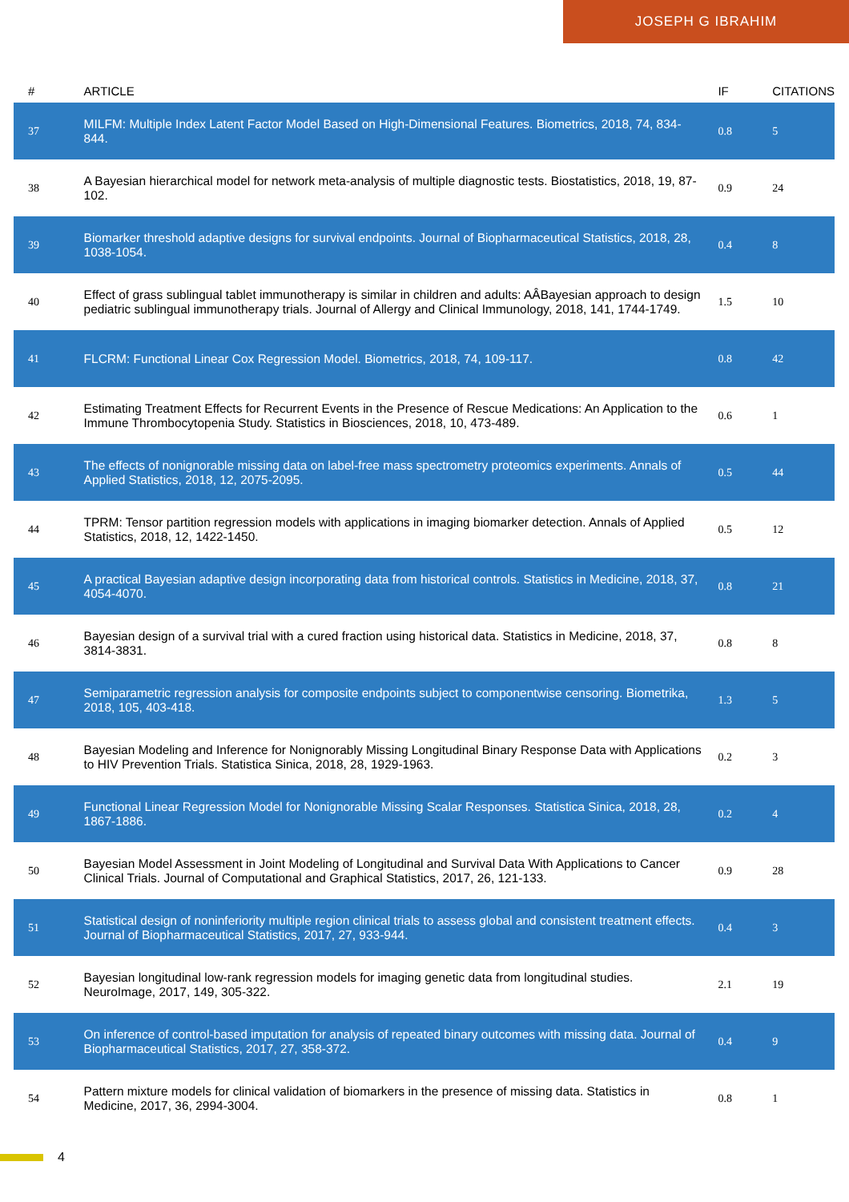JOSEPH G IBRAHIM
| # | ARTICLE | IF | CITATIONS |
| --- | --- | --- | --- |
| 37 | MILFM: Multiple Index Latent Factor Model Based on High-Dimensional Features. Biometrics, 2018, 74, 834-844. | 0.8 | 5 |
| 38 | A Bayesian hierarchical model for network meta-analysis of multiple diagnostic tests. Biostatistics, 2018, 19, 87-102. | 0.9 | 24 |
| 39 | Biomarker threshold adaptive designs for survival endpoints. Journal of Biopharmaceutical Statistics, 2018, 28, 1038-1054. | 0.4 | 8 |
| 40 | Effect of grass sublingual tablet immunotherapy is similar in children and adults: AÂBayesian approach to design pediatric sublingual immunotherapy trials. Journal of Allergy and Clinical Immunology, 2018, 141, 1744-1749. | 1.5 | 10 |
| 41 | FLCRM: Functional Linear Cox Regression Model. Biometrics, 2018, 74, 109-117. | 0.8 | 42 |
| 42 | Estimating Treatment Effects for Recurrent Events in the Presence of Rescue Medications: An Application to the Immune Thrombocytopenia Study. Statistics in Biosciences, 2018, 10, 473-489. | 0.6 | 1 |
| 43 | The effects of nonignorable missing data on label-free mass spectrometry proteomics experiments. Annals of Applied Statistics, 2018, 12, 2075-2095. | 0.5 | 44 |
| 44 | TPRM: Tensor partition regression models with applications in imaging biomarker detection. Annals of Applied Statistics, 2018, 12, 1422-1450. | 0.5 | 12 |
| 45 | A practical Bayesian adaptive design incorporating data from historical controls. Statistics in Medicine, 2018, 37, 4054-4070. | 0.8 | 21 |
| 46 | Bayesian design of a survival trial with a cured fraction using historical data. Statistics in Medicine, 2018, 37, 3814-3831. | 0.8 | 8 |
| 47 | Semiparametric regression analysis for composite endpoints subject to componentwise censoring. Biometrika, 2018, 105, 403-418. | 1.3 | 5 |
| 48 | Bayesian Modeling and Inference for Nonignorably Missing Longitudinal Binary Response Data with Applications to HIV Prevention Trials. Statistica Sinica, 2018, 28, 1929-1963. | 0.2 | 3 |
| 49 | Functional Linear Regression Model for Nonignorable Missing Scalar Responses. Statistica Sinica, 2018, 28, 1867-1886. | 0.2 | 4 |
| 50 | Bayesian Model Assessment in Joint Modeling of Longitudinal and Survival Data With Applications to Cancer Clinical Trials. Journal of Computational and Graphical Statistics, 2017, 26, 121-133. | 0.9 | 28 |
| 51 | Statistical design of noninferiority multiple region clinical trials to assess global and consistent treatment effects. Journal of Biopharmaceutical Statistics, 2017, 27, 933-944. | 0.4 | 3 |
| 52 | Bayesian longitudinal low-rank regression models for imaging genetic data from longitudinal studies. NeuroImage, 2017, 149, 305-322. | 2.1 | 19 |
| 53 | On inference of control-based imputation for analysis of repeated binary outcomes with missing data. Journal of Biopharmaceutical Statistics, 2017, 27, 358-372. | 0.4 | 9 |
| 54 | Pattern mixture models for clinical validation of biomarkers in the presence of missing data. Statistics in Medicine, 2017, 36, 2994-3004. | 0.8 | 1 |
4